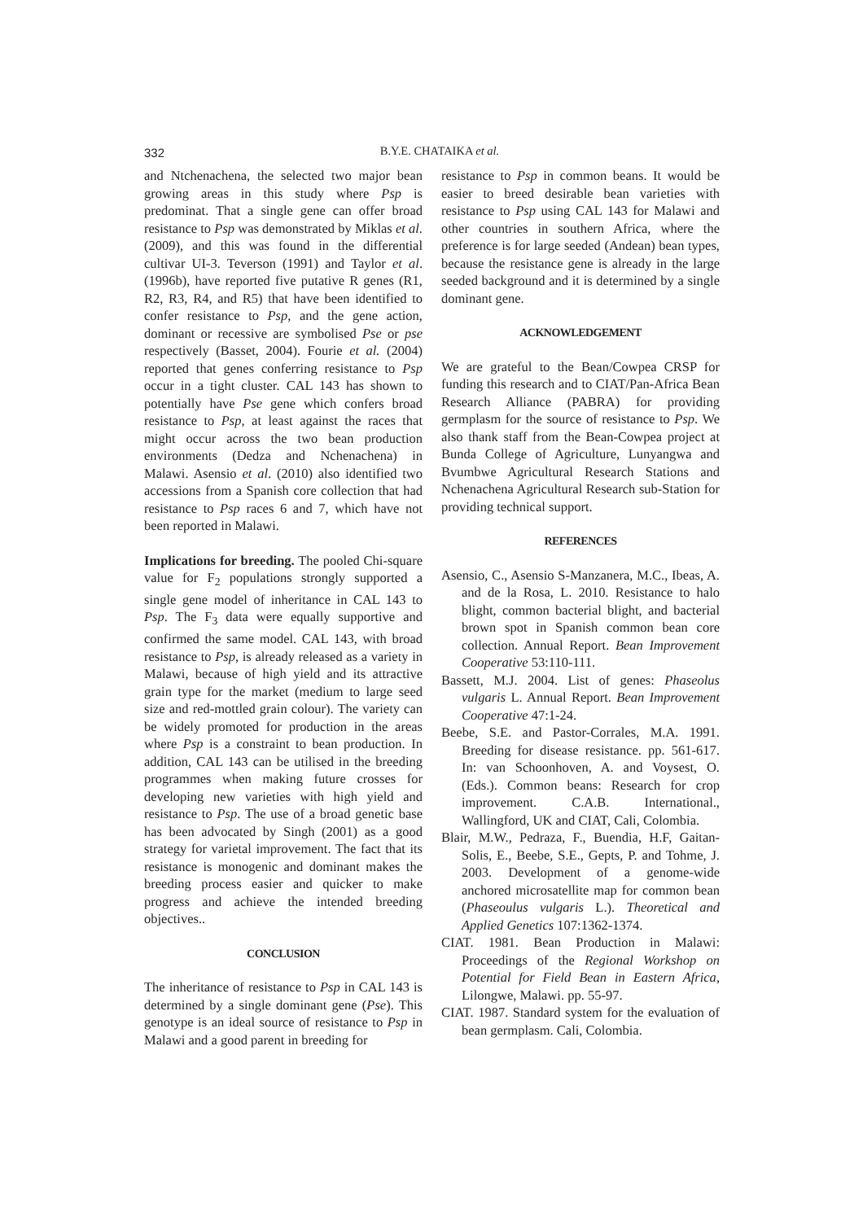332
B.Y.E. CHATAIKA et al.
and Ntchenachena, the selected two major bean growing areas in this study where Psp is predominat. That a single gene can offer broad resistance to Psp was demonstrated by Miklas et al. (2009), and this was found in the differential cultivar UI-3. Teverson (1991) and Taylor et al. (1996b), have reported five putative R genes (R1, R2, R3, R4, and R5) that have been identified to confer resistance to Psp, and the gene action, dominant or recessive are symbolised Pse or pse respectively (Basset, 2004). Fourie et al. (2004) reported that genes conferring resistance to Psp occur in a tight cluster. CAL 143 has shown to potentially have Pse gene which confers broad resistance to Psp, at least against the races that might occur across the two bean production environments (Dedza and Nchenachena) in Malawi. Asensio et al. (2010) also identified two accessions from a Spanish core collection that had resistance to Psp races 6 and 7, which have not been reported in Malawi.
Implications for breeding. The pooled Chi-square value for F<sub>2</sub> populations strongly supported a single gene model of inheritance in CAL 143 to Psp. The F<sub>3</sub> data were equally supportive and confirmed the same model. CAL 143, with broad resistance to Psp, is already released as a variety in Malawi, because of high yield and its attractive grain type for the market (medium to large seed size and red-mottled grain colour). The variety can be widely promoted for production in the areas where Psp is a constraint to bean production. In addition, CAL 143 can be utilised in the breeding programmes when making future crosses for developing new varieties with high yield and resistance to Psp. The use of a broad genetic base has been advocated by Singh (2001) as a good strategy for varietal improvement. The fact that its resistance is monogenic and dominant makes the breeding process easier and quicker to make progress and achieve the intended breeding objectives..
CONCLUSION
The inheritance of resistance to Psp in CAL 143 is determined by a single dominant gene (Pse). This genotype is an ideal source of resistance to Psp in Malawi and a good parent in breeding for
resistance to Psp in common beans. It would be easier to breed desirable bean varieties with resistance to Psp using CAL 143 for Malawi and other countries in southern Africa, where the preference is for large seeded (Andean) bean types, because the resistance gene is already in the large seeded background and it is determined by a single dominant gene.
ACKNOWLEDGEMENT
We are grateful to the Bean/Cowpea CRSP for funding this research and to CIAT/Pan-Africa Bean Research Alliance (PABRA) for providing germplasm for the source of resistance to Psp. We also thank staff from the Bean-Cowpea project at Bunda College of Agriculture, Lunyangwa and Bvumbwe Agricultural Research Stations and Nchenachena Agricultural Research sub-Station for providing technical support.
REFERENCES
Asensio, C., Asensio S-Manzanera, M.C., Ibeas, A. and de la Rosa, L. 2010. Resistance to halo blight, common bacterial blight, and bacterial brown spot in Spanish common bean core collection. Annual Report. Bean Improvement Cooperative 53:110-111.
Bassett, M.J. 2004. List of genes: Phaseolus vulgaris L. Annual Report. Bean Improvement Cooperative 47:1-24.
Beebe, S.E. and Pastor-Corrales, M.A. 1991. Breeding for disease resistance. pp. 561-617. In: van Schoonhoven, A. and Voysest, O. (Eds.). Common beans: Research for crop improvement. C.A.B. International., Wallingford, UK and CIAT, Cali, Colombia.
Blair, M.W., Pedraza, F., Buendia, H.F, Gaitan-Solis, E., Beebe, S.E., Gepts, P. and Tohme, J. 2003. Development of a genome-wide anchored microsatellite map for common bean (Phaseoulus vulgaris L.). Theoretical and Applied Genetics 107:1362-1374.
CIAT. 1981. Bean Production in Malawi: Proceedings of the Regional Workshop on Potential for Field Bean in Eastern Africa, Lilongwe, Malawi. pp. 55-97.
CIAT. 1987. Standard system for the evaluation of bean germplasm. Cali, Colombia.